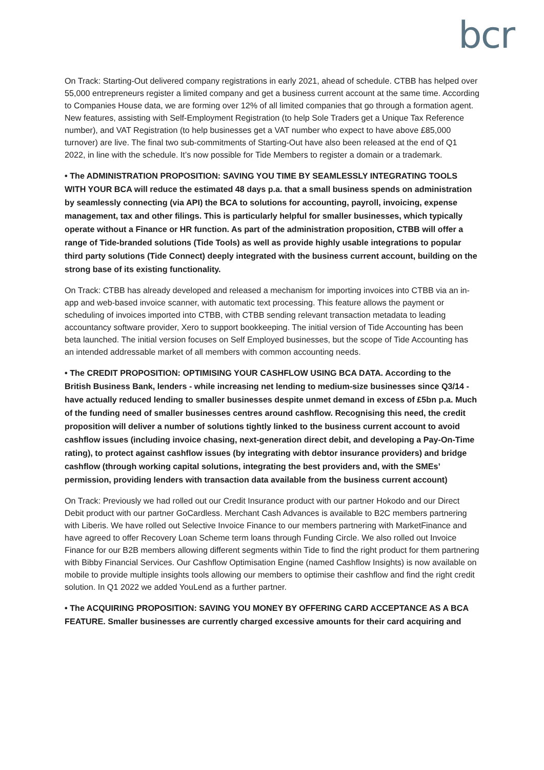bcr
On Track: Starting-Out delivered company registrations in early 2021, ahead of schedule. CTBB has helped over 55,000 entrepreneurs register a limited company and get a business current account at the same time. According to Companies House data, we are forming over 12% of all limited companies that go through a formation agent. New features, assisting with Self-Employment Registration (to help Sole Traders get a Unique Tax Reference number), and VAT Registration (to help businesses get a VAT number who expect to have above £85,000 turnover) are live. The final two sub-commitments of Starting-Out have also been released at the end of Q1 2022, in line with the schedule. It’s now possible for Tide Members to register a domain or a trademark.
• The ADMINISTRATION PROPOSITION: SAVING YOU TIME BY SEAMLESSLY INTEGRATING TOOLS WITH YOUR BCA will reduce the estimated 48 days p.a. that a small business spends on administration by seamlessly connecting (via API) the BCA to solutions for accounting, payroll, invoicing, expense management, tax and other filings. This is particularly helpful for smaller businesses, which typically operate without a Finance or HR function. As part of the administration proposition, CTBB will offer a range of Tide-branded solutions (Tide Tools) as well as provide highly usable integrations to popular third party solutions (Tide Connect) deeply integrated with the business current account, building on the strong base of its existing functionality.
On Track: CTBB has already developed and released a mechanism for importing invoices into CTBB via an in-app and web-based invoice scanner, with automatic text processing. This feature allows the payment or scheduling of invoices imported into CTBB, with CTBB sending relevant transaction metadata to leading accountancy software provider, Xero to support bookkeeping. The initial version of Tide Accounting has been beta launched. The initial version focuses on Self Employed businesses, but the scope of Tide Accounting has an intended addressable market of all members with common accounting needs.
• The CREDIT PROPOSITION: OPTIMISING YOUR CASHFLOW USING BCA DATA. According to the British Business Bank, lenders - while increasing net lending to medium-size businesses since Q3/14 - have actually reduced lending to smaller businesses despite unmet demand in excess of £5bn p.a. Much of the funding need of smaller businesses centres around cashflow. Recognising this need, the credit proposition will deliver a number of solutions tightly linked to the business current account to avoid cashflow issues (including invoice chasing, next-generation direct debit, and developing a Pay-On-Time rating), to protect against cashflow issues (by integrating with debtor insurance providers) and bridge cashflow (through working capital solutions, integrating the best providers and, with the SMEs’ permission, providing lenders with transaction data available from the business current account)
On Track: Previously we had rolled out our Credit Insurance product with our partner Hokodo and our Direct Debit product with our partner GoCardless. Merchant Cash Advances is available to B2C members partnering with Liberis. We have rolled out Selective Invoice Finance to our members partnering with MarketFinance and have agreed to offer Recovery Loan Scheme term loans through Funding Circle. We also rolled out Invoice Finance for our B2B members allowing different segments within Tide to find the right product for them partnering with Bibby Financial Services. Our Cashflow Optimisation Engine (named Cashflow Insights) is now available on mobile to provide multiple insights tools allowing our members to optimise their cashflow and find the right credit solution. In Q1 2022 we added YouLend as a further partner.
• The ACQUIRING PROPOSITION: SAVING YOU MONEY BY OFFERING CARD ACCEPTANCE AS A BCA FEATURE. Smaller businesses are currently charged excessive amounts for their card acquiring and